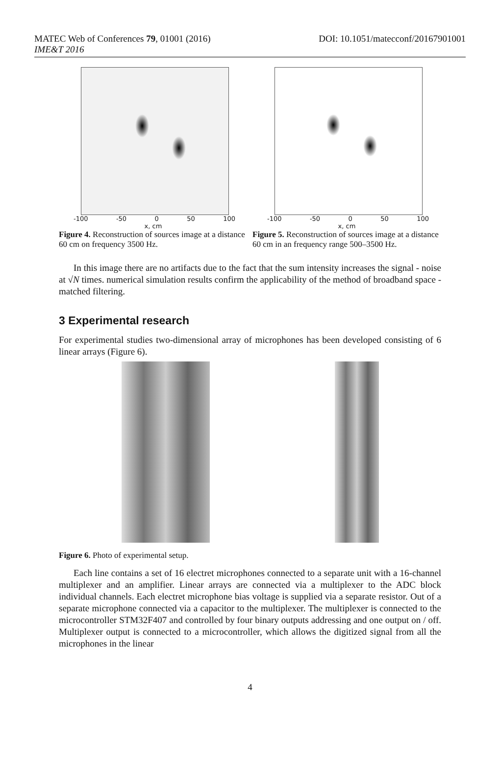MATEC Web of Conferences 79, 01001 (2016)
IME&T 2016
DOI: 10.1051/matecconf/20167901001
-100 -50 0 50 100
x, cm
Figure 4. Reconstruction of sources image at a distance 60 cm on frequency 3500 Hz.
-100 -50 0 50 100
x, cm
Figure 5. Reconstruction of sources image at a distance 60 cm in an frequency range 500–3500 Hz.
In this image there are no artifacts due to the fact that the sum intensity increases the signal - noise at √N times. numerical simulation results confirm the applicability of the method of broadband space - matched filtering.
3 Experimental research
For experimental studies two-dimensional array of microphones has been developed consisting of 6 linear arrays (Figure 6).
Figure 6. Photo of experimental setup.
Each line contains a set of 16 electret microphones connected to a separate unit with a 16-channel multiplexer and an amplifier. Linear arrays are connected via a multiplexer to the ADC block individual channels. Each electret microphone bias voltage is supplied via a separate resistor. Out of a separate microphone connected via a capacitor to the multiplexer. The multiplexer is connected to the microcontroller STM32F407 and controlled by four binary outputs addressing and one output on / off. Multiplexer output is connected to a microcontroller, which allows the digitized signal from all the microphones in the linear
4